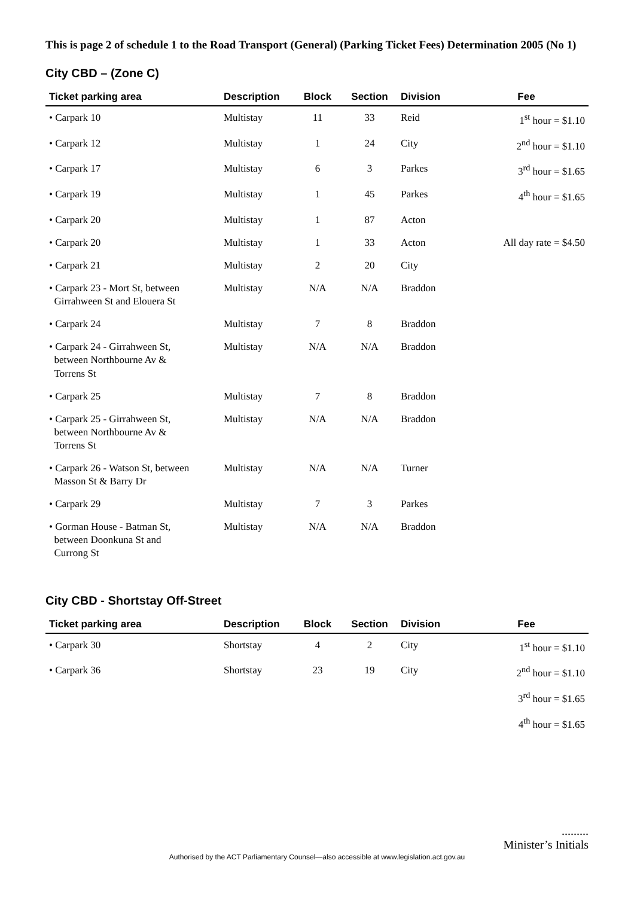This is page 2 of schedule 1 to the Road Transport (General) (Parking Ticket Fees) Determination 2005 (No 1)
City CBD – (Zone C)
| Ticket parking area | Description | Block | Section | Division | Fee |
| --- | --- | --- | --- | --- | --- |
| • Carpark 10 | Multistay | 11 | 33 | Reid | 1<sup>st</sup> hour = $1.10 |
| • Carpark 12 | Multistay | 1 | 24 | City | 2<sup>nd</sup> hour = $1.10 |
| • Carpark 17 | Multistay | 6 | 3 | Parkes | 3<sup>rd</sup> hour = $1.65 |
| • Carpark 19 | Multistay | 1 | 45 | Parkes | 4<sup>th</sup> hour = $1.65 |
| • Carpark 20 | Multistay | 1 | 87 | Acton | |
| • Carpark 20 | Multistay | 1 | 33 | Acton | All day rate = $4.50 |
| • Carpark 21 | Multistay | 2 | 20 | City | |
| • Carpark 23 - Mort St, between Girrahween St and Elouera St | Multistay | N/A | N/A | Braddon | |
| • Carpark 24 | Multistay | 7 | 8 | Braddon | |
| • Carpark 24 - Girrahween St, between Northbourne Av & Torrens St | Multistay | N/A | N/A | Braddon | |
| • Carpark 25 | Multistay | 7 | 8 | Braddon | |
| • Carpark 25 - Girrahween St, between Northbourne Av & Torrens St | Multistay | N/A | N/A | Braddon | |
| • Carpark 26 - Watson St, between Masson St & Barry Dr | Multistay | N/A | N/A | Turner | |
| • Carpark 29 | Multistay | 7 | 3 | Parkes | |
| • Gorman House - Batman St, between Doonkuna St and Currong St | Multistay | N/A | N/A | Braddon | |
City CBD - Shortstay Off-Street
| Ticket parking area | Description | Block | Section | Division | Fee |
| --- | --- | --- | --- | --- | --- |
| • Carpark 30 | Shortstay | 4 | 2 | City | 1<sup>st</sup> hour = $1.10 |
| • Carpark 36 | Shortstay | 23 | 19 | City | 2<sup>nd</sup> hour = $1.10 |
| | | | | | 3<sup>rd</sup> hour = $1.65 |
| | | | | | 4<sup>th</sup> hour = $1.65 |
.........
Minister’s Initials
Authorised by the ACT Parliamentary Counsel—also accessible at www.legislation.act.gov.au